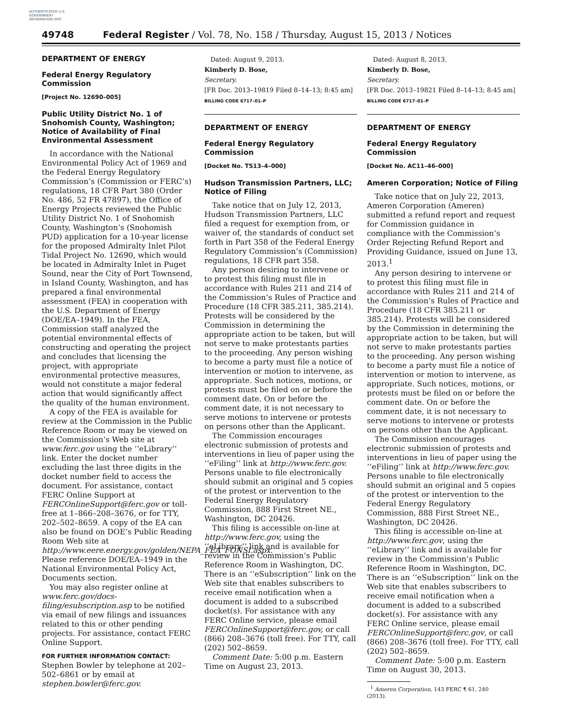AUTHENTICATED U.S. GOVERNMENT INFORMATION GPO
49748 Federal Register / Vol. 78, No. 158 / Thursday, August 15, 2013 / Notices
DEPARTMENT OF ENERGY
Federal Energy Regulatory Commission
[Project No. 12690–005]
Public Utility District No. 1 of Snohomish County, Washington; Notice of Availability of Final Environmental Assessment
In accordance with the National Environmental Policy Act of 1969 and the Federal Energy Regulatory Commission’s (Commission or FERC’s) regulations, 18 CFR Part 380 (Order No. 486, 52 FR 47897), the Office of Energy Projects reviewed the Public Utility District No. 1 of Snohomish County, Washington’s (Snohomish PUD) application for a 10-year license for the proposed Admiralty Inlet Pilot Tidal Project No. 12690, which would be located in Admiralty Inlet in Puget Sound, near the City of Port Townsend, in Island County, Washington, and has prepared a final environmental assessment (FEA) in cooperation with the U.S. Department of Energy (DOE/EA–1949). In the FEA, Commission staff analyzed the potential environmental effects of constructing and operating the project and concludes that licensing the project, with appropriate environmental protective measures, would not constitute a major federal action that would significantly affect the quality of the human environment.
A copy of the FEA is available for review at the Commission in the Public Reference Room or may be viewed on the Commission’s Web site at www.ferc.gov using the ‘‘eLibrary’’ link. Enter the docket number excluding the last three digits in the docket number field to access the document. For assistance, contact FERC Online Support at FERCOnlineSupport@ferc.gov or toll-free at 1–866–208–3676, or for TTY, 202–502–8659. A copy of the EA can also be found on DOE’s Public Reading Room Web site at http://www.eere.energy.gov/golden/NEPA_FEA_FONSI.aspx. Please reference DOE/EA–1949 in the National Environmental Policy Act, Documents section.
You may also register online at www.ferc.gov/docs-filing/esubscription.asp to be notified via email of new filings and issuances related to this or other pending projects. For assistance, contact FERC Online Support.
FOR FURTHER INFORMATION CONTACT:
Stephen Bowler by telephone at 202–502–6861 or by email at stephen.bowler@ferc.gov.
Dated: August 9, 2013.
Kimberly D. Bose,
Secretary.
[FR Doc. 2013–19819 Filed 8–14–13; 8:45 am]
BILLING CODE 6717–01–P
DEPARTMENT OF ENERGY
Federal Energy Regulatory Commission
[Docket No. TS13–4–000]
Hudson Transmission Partners, LLC; Notice of Filing
Take notice that on July 12, 2013, Hudson Transmission Partners, LLC filed a request for exemption from, or waiver of, the standards of conduct set forth in Part 358 of the Federal Energy Regulatory Commission’s (Commission) regulations, 18 CFR part 358.
Any person desiring to intervene or to protest this filing must file in accordance with Rules 211 and 214 of the Commission’s Rules of Practice and Procedure (18 CFR 385.211, 385.214). Protests will be considered by the Commission in determining the appropriate action to be taken, but will not serve to make protestants parties to the proceeding. Any person wishing to become a party must file a notice of intervention or motion to intervene, as appropriate. Such notices, motions, or protests must be filed on or before the comment date. On or before the comment date, it is not necessary to serve motions to intervene or protests on persons other than the Applicant.
The Commission encourages electronic submission of protests and interventions in lieu of paper using the ‘‘eFiling’’ link at http://www.ferc.gov. Persons unable to file electronically should submit an original and 5 copies of the protest or intervention to the Federal Energy Regulatory Commission, 888 First Street NE., Washington, DC 20426.
This filing is accessible on-line at http://www.ferc.gov, using the ‘‘eLibrary’’ link and is available for review in the Commission’s Public Reference Room in Washington, DC. There is an ‘‘eSubscription’’ link on the Web site that enables subscribers to receive email notification when a document is added to a subscribed docket(s). For assistance with any FERC Online service, please email FERCOnlineSupport@ferc.gov, or call (866) 208–3676 (toll free). For TTY, call (202) 502–8659.
Comment Date: 5:00 p.m. Eastern Time on August 23, 2013.
Dated: August 8, 2013.
Kimberly D. Bose,
Secretary.
[FR Doc. 2013–19821 Filed 8–14–13; 8:45 am]
BILLING CODE 6717–01–P
DEPARTMENT OF ENERGY
Federal Energy Regulatory Commission
[Docket No. AC11–46–000]
Ameren Corporation; Notice of Filing
Take notice that on July 22, 2013, Ameren Corporation (Ameren) submitted a refund report and request for Commission guidance in compliance with the Commission’s Order Rejecting Refund Report and Providing Guidance, issued on June 13, 2013.<sup>1</sup>
Any person desiring to intervene or to protest this filing must file in accordance with Rules 211 and 214 of the Commission’s Rules of Practice and Procedure (18 CFR 385.211 or 385.214). Protests will be considered by the Commission in determining the appropriate action to be taken, but will not serve to make protestants parties to the proceeding. Any person wishing to become a party must file a notice of intervention or motion to intervene, as appropriate. Such notices, motions, or protests must be filed on or before the comment date. On or before the comment date, it is not necessary to serve motions to intervene or protests on persons other than the Applicant.
The Commission encourages electronic submission of protests and interventions in lieu of paper using the ‘‘eFiling’’ link at http://www.ferc.gov. Persons unable to file electronically should submit an original and 5 copies of the protest or intervention to the Federal Energy Regulatory Commission, 888 First Street NE., Washington, DC 20426.
This filing is accessible on-line at http://www.ferc.gov, using the ‘‘eLibrary’’ link and is available for review in the Commission’s Public Reference Room in Washington, DC. There is an ‘‘eSubscription’’ link on the Web site that enables subscribers to receive email notification when a document is added to a subscribed docket(s). For assistance with any FERC Online service, please email FERCOnlineSupport@ferc.gov, or call (866) 208–3676 (toll free). For TTY, call (202) 502–8659.
Comment Date: 5:00 p.m. Eastern Time on August 30, 2013.
<sup>1</sup> Ameren Corporation, 143 FERC ¶ 61, 240 (2013).